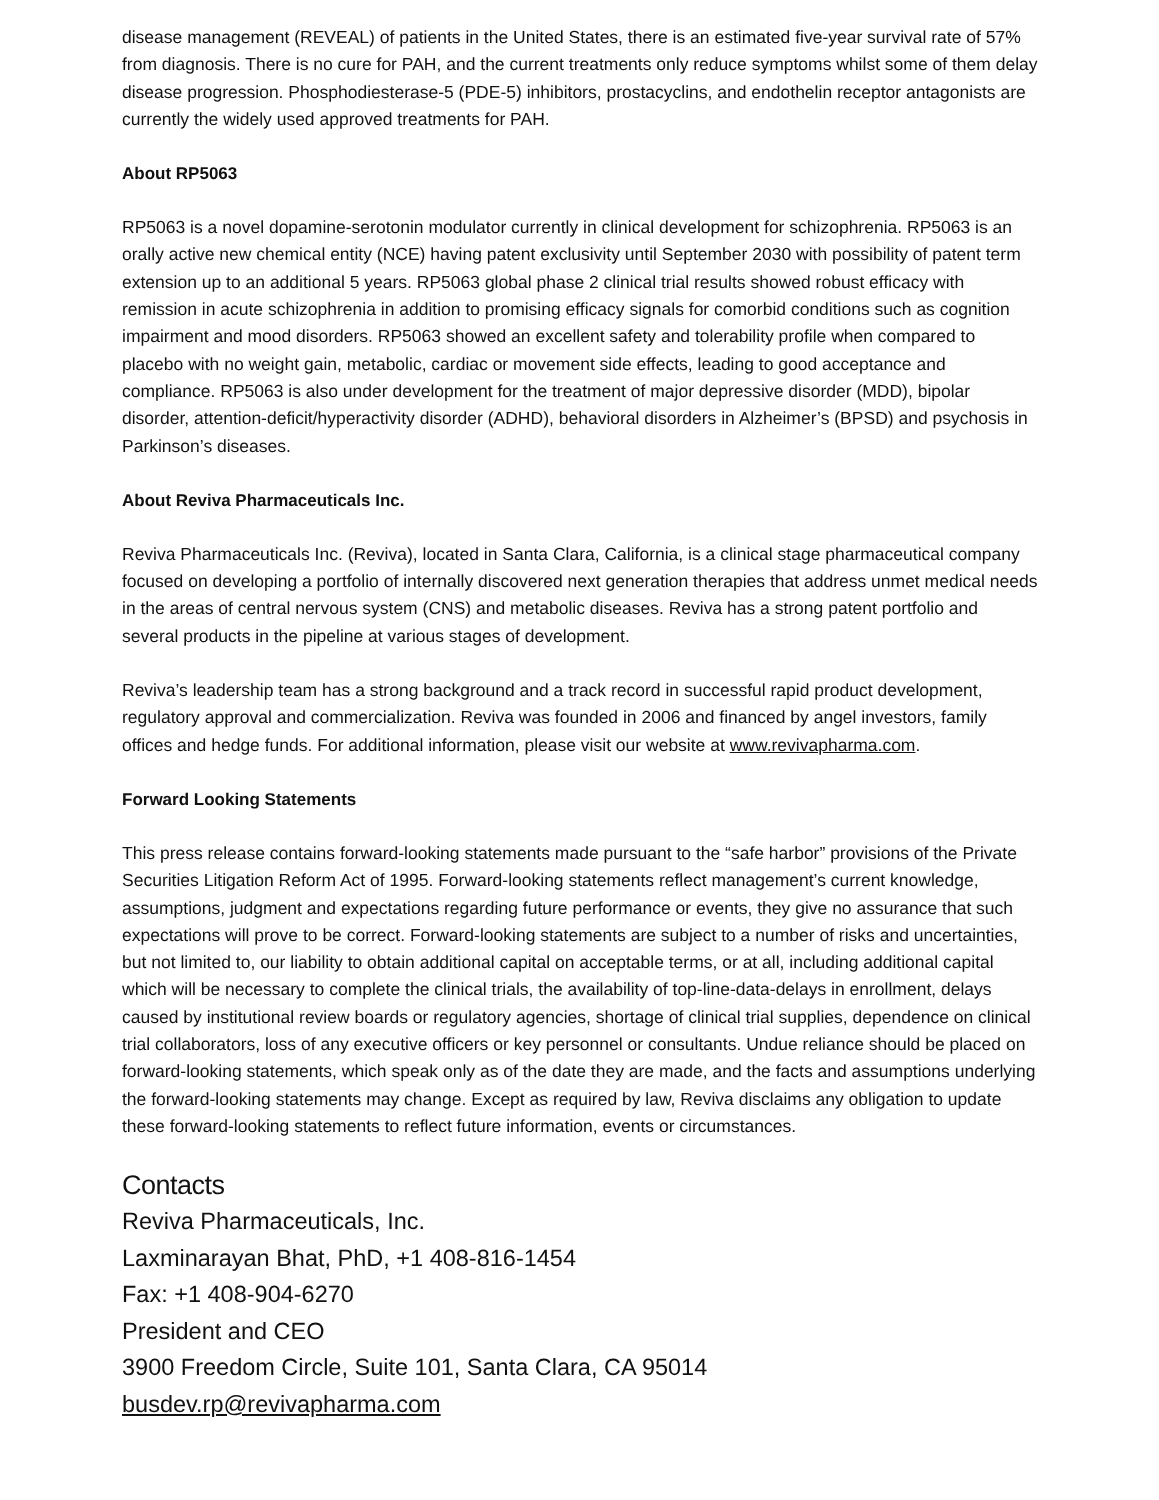disease management (REVEAL) of patients in the United States, there is an estimated five-year survival rate of 57% from diagnosis. There is no cure for PAH, and the current treatments only reduce symptoms whilst some of them delay disease progression. Phosphodiesterase-5 (PDE-5) inhibitors, prostacyclins, and endothelin receptor antagonists are currently the widely used approved treatments for PAH.
About RP5063
RP5063 is a novel dopamine-serotonin modulator currently in clinical development for schizophrenia. RP5063 is an orally active new chemical entity (NCE) having patent exclusivity until September 2030 with possibility of patent term extension up to an additional 5 years. RP5063 global phase 2 clinical trial results showed robust efficacy with remission in acute schizophrenia in addition to promising efficacy signals for comorbid conditions such as cognition impairment and mood disorders. RP5063 showed an excellent safety and tolerability profile when compared to placebo with no weight gain, metabolic, cardiac or movement side effects, leading to good acceptance and compliance. RP5063 is also under development for the treatment of major depressive disorder (MDD), bipolar disorder, attention-deficit/hyperactivity disorder (ADHD), behavioral disorders in Alzheimer’s (BPSD) and psychosis in Parkinson’s diseases.
About Reviva Pharmaceuticals Inc.
Reviva Pharmaceuticals Inc. (Reviva), located in Santa Clara, California, is a clinical stage pharmaceutical company focused on developing a portfolio of internally discovered next generation therapies that address unmet medical needs in the areas of central nervous system (CNS) and metabolic diseases. Reviva has a strong patent portfolio and several products in the pipeline at various stages of development.
Reviva’s leadership team has a strong background and a track record in successful rapid product development, regulatory approval and commercialization. Reviva was founded in 2006 and financed by angel investors, family offices and hedge funds. For additional information, please visit our website at www.revivapharma.com.
Forward Looking Statements
This press release contains forward-looking statements made pursuant to the “safe harbor” provisions of the Private Securities Litigation Reform Act of 1995. Forward-looking statements reflect management’s current knowledge, assumptions, judgment and expectations regarding future performance or events, they give no assurance that such expectations will prove to be correct. Forward-looking statements are subject to a number of risks and uncertainties, but not limited to, our liability to obtain additional capital on acceptable terms, or at all, including additional capital which will be necessary to complete the clinical trials, the availability of top-line-data-delays in enrollment, delays caused by institutional review boards or regulatory agencies, shortage of clinical trial supplies, dependence on clinical trial collaborators, loss of any executive officers or key personnel or consultants. Undue reliance should be placed on forward-looking statements, which speak only as of the date they are made, and the facts and assumptions underlying the forward-looking statements may change. Except as required by law, Reviva disclaims any obligation to update these forward-looking statements to reflect future information, events or circumstances.
Contacts
Reviva Pharmaceuticals, Inc.
Laxminarayan Bhat, PhD, +1 408-816-1454
Fax: +1 408-904-6270
President and CEO
3900 Freedom Circle, Suite 101, Santa Clara, CA 95014
busdev.rp@revivapharma.com